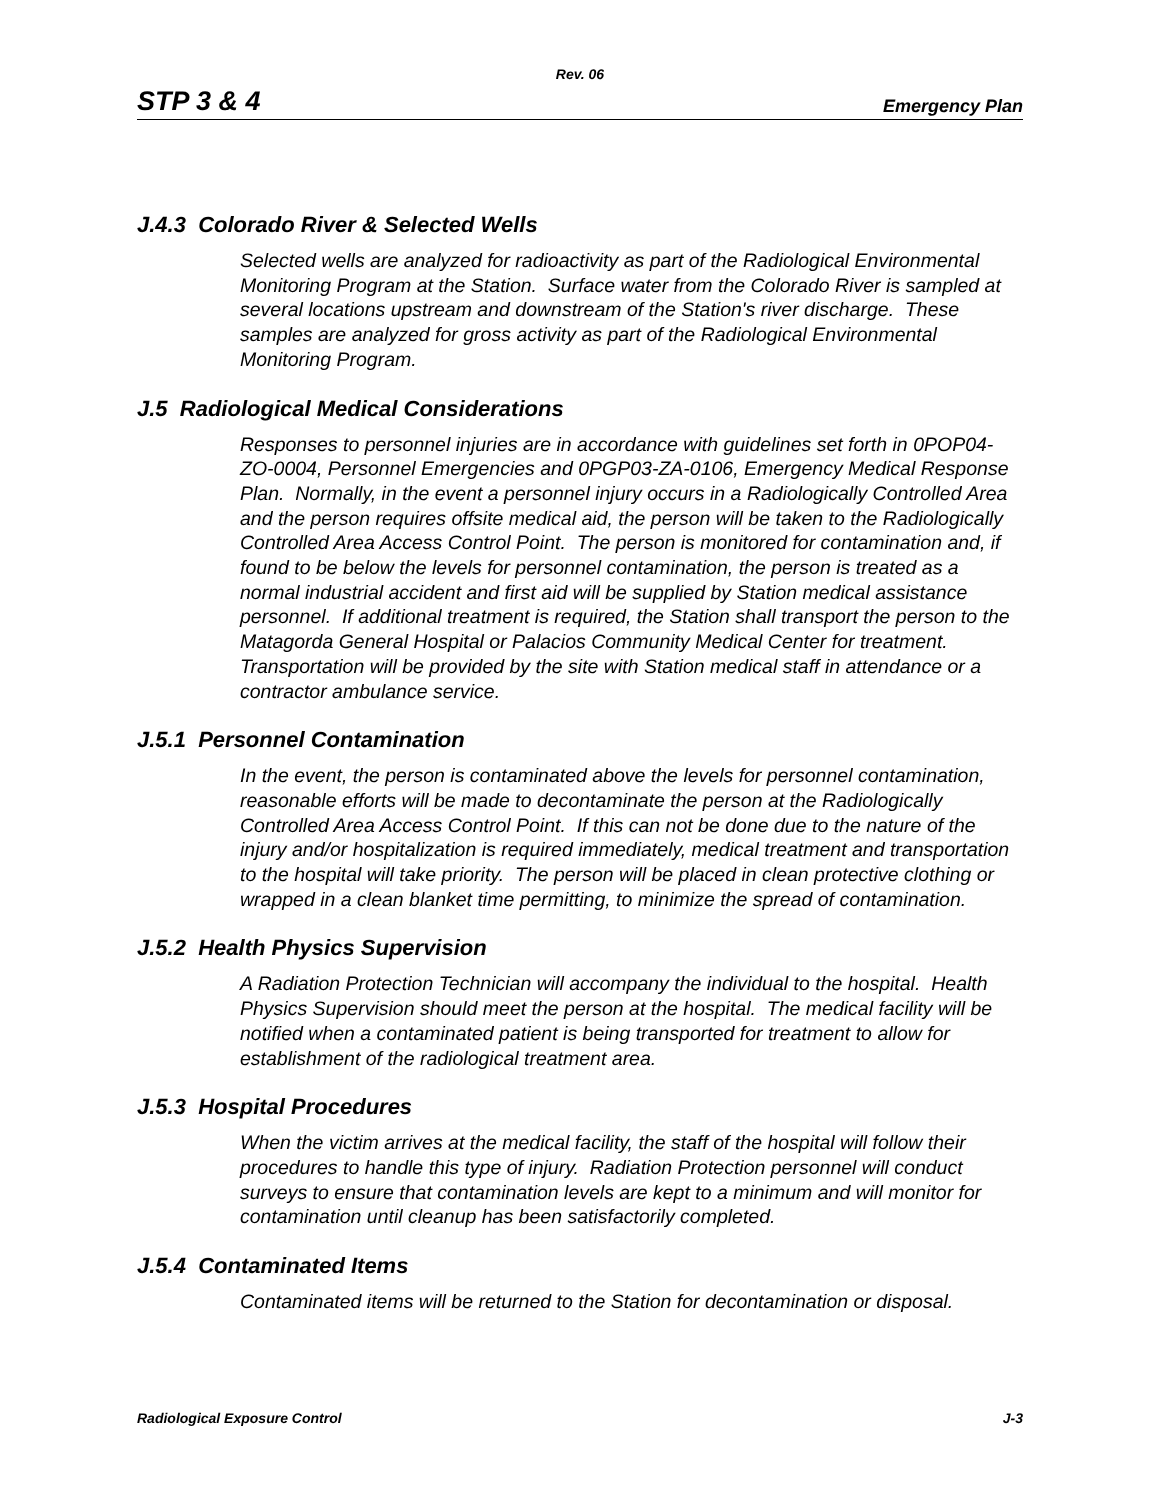Rev. 06
STP 3 & 4 Emergency Plan
J.4.3 Colorado River & Selected Wells
Selected wells are analyzed for radioactivity as part of the Radiological Environmental Monitoring Program at the Station. Surface water from the Colorado River is sampled at several locations upstream and downstream of the Station's river discharge. These samples are analyzed for gross activity as part of the Radiological Environmental Monitoring Program.
J.5 Radiological Medical Considerations
Responses to personnel injuries are in accordance with guidelines set forth in 0POP04-ZO-0004, Personnel Emergencies and 0PGP03-ZA-0106, Emergency Medical Response Plan. Normally, in the event a personnel injury occurs in a Radiologically Controlled Area and the person requires offsite medical aid, the person will be taken to the Radiologically Controlled Area Access Control Point. The person is monitored for contamination and, if found to be below the levels for personnel contamination, the person is treated as a normal industrial accident and first aid will be supplied by Station medical assistance personnel. If additional treatment is required, the Station shall transport the person to the Matagorda General Hospital or Palacios Community Medical Center for treatment. Transportation will be provided by the site with Station medical staff in attendance or a contractor ambulance service.
J.5.1 Personnel Contamination
In the event, the person is contaminated above the levels for personnel contamination, reasonable efforts will be made to decontaminate the person at the Radiologically Controlled Area Access Control Point. If this can not be done due to the nature of the injury and/or hospitalization is required immediately, medical treatment and transportation to the hospital will take priority. The person will be placed in clean protective clothing or wrapped in a clean blanket time permitting, to minimize the spread of contamination.
J.5.2 Health Physics Supervision
A Radiation Protection Technician will accompany the individual to the hospital. Health Physics Supervision should meet the person at the hospital. The medical facility will be notified when a contaminated patient is being transported for treatment to allow for establishment of the radiological treatment area.
J.5.3 Hospital Procedures
When the victim arrives at the medical facility, the staff of the hospital will follow their procedures to handle this type of injury. Radiation Protection personnel will conduct surveys to ensure that contamination levels are kept to a minimum and will monitor for contamination until cleanup has been satisfactorily completed.
J.5.4 Contaminated Items
Contaminated items will be returned to the Station for decontamination or disposal.
Radiological Exposure Control J-3